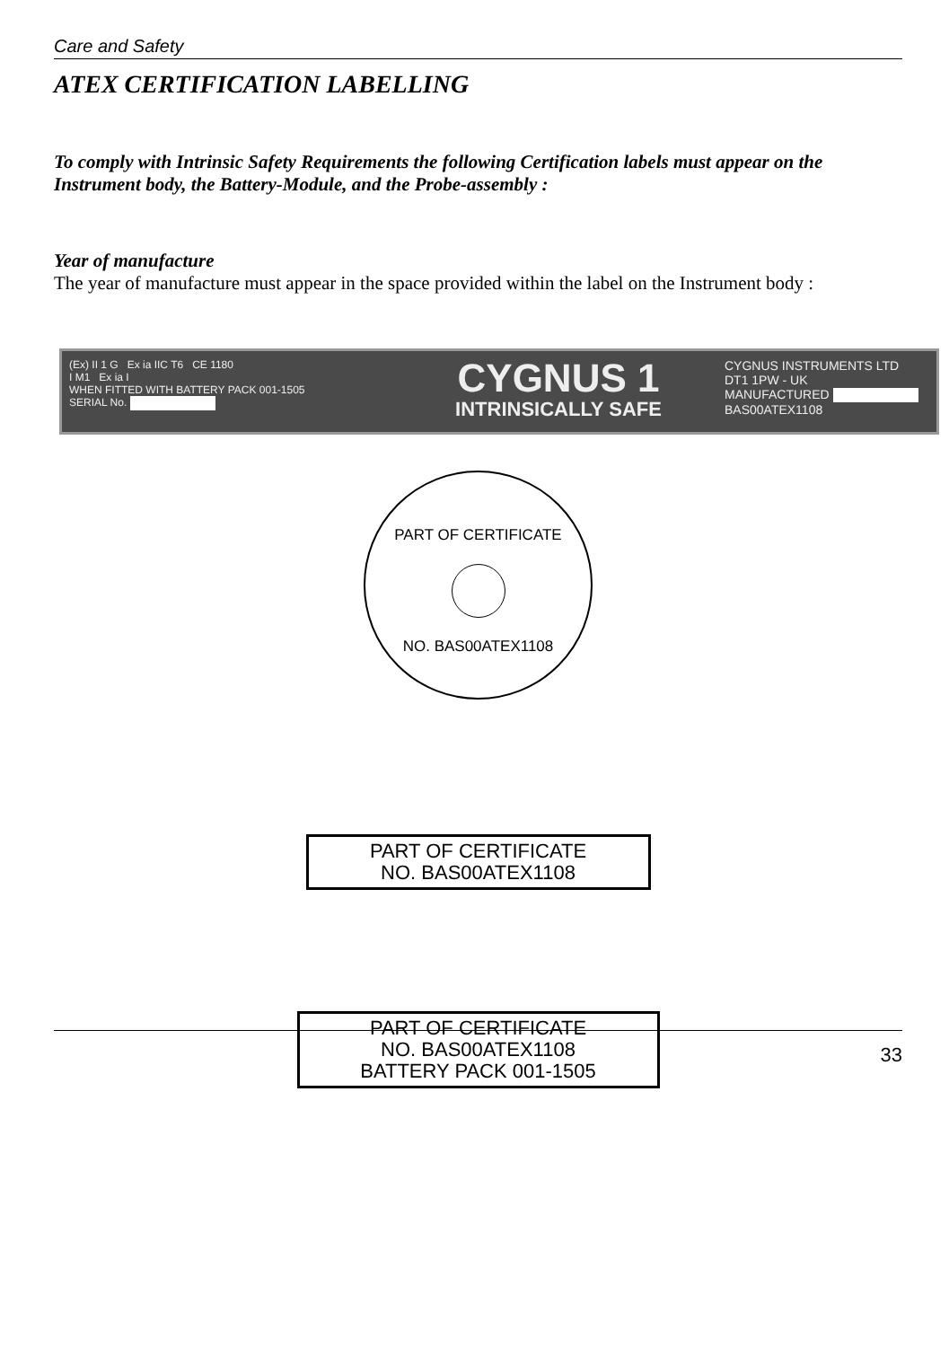Care and Safety
ATEX CERTIFICATION LABELLING
To comply with Intrinsic Safety Requirements the following Certification labels must appear on the Instrument body, the Battery-Module, and the Probe-assembly :
Year of manufacture
The year of manufacture must appear in the space provided within the label on the Instrument body :
(Ex) II 1 G Ex ia IIC T6 CE 1180
I M1 Ex ia I
WHEN FITTED WITH BATTERY PACK 001-1505
SERIAL No.
CYGNUS 1
INTRINSICALLY SAFE
CYGNUS INSTRUMENTS LTD
DT1 1PW - UK
MANUFACTURED
BAS00ATEX1108
PART OF CERTIFICATE
NO. BAS00ATEX1108
PART OF CERTIFICATE
NO. BAS00ATEX1108
PART OF CERTIFICATE
NO. BAS00ATEX1108
BATTERY PACK 001-1505
33